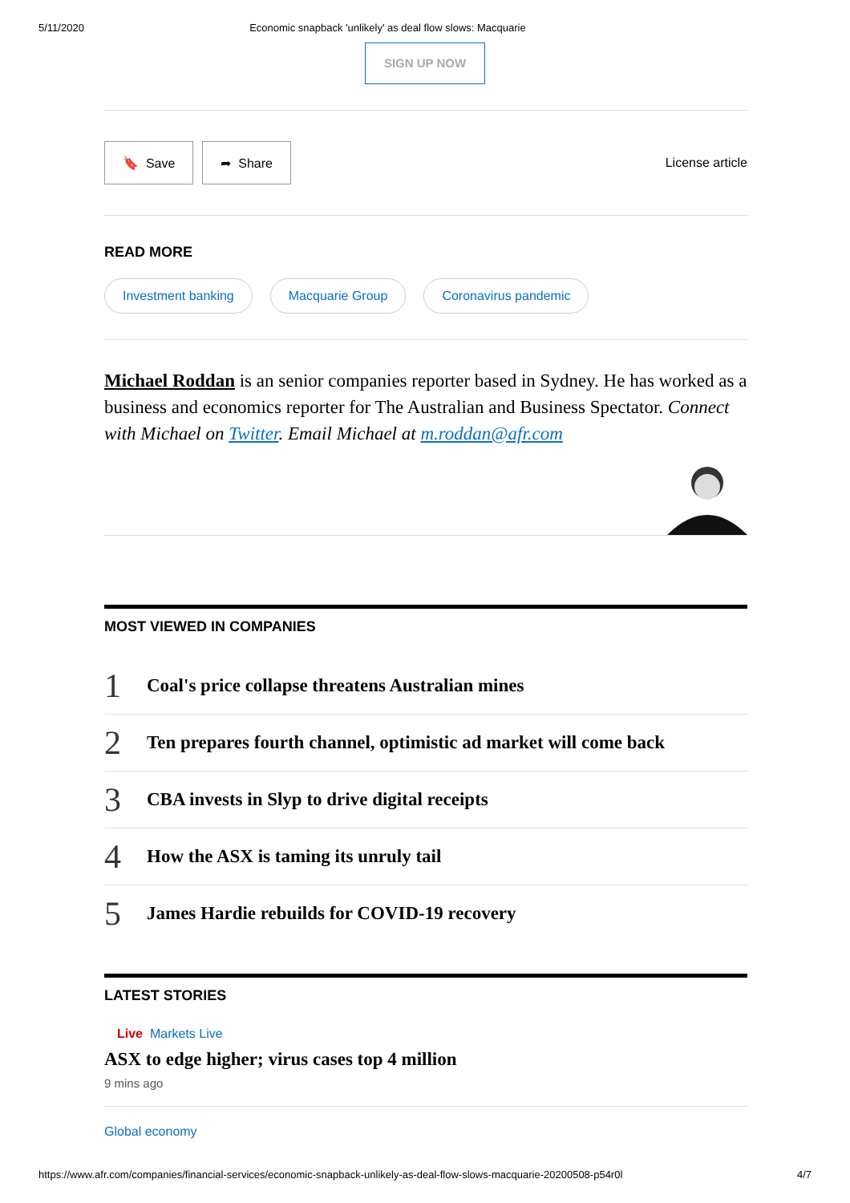5/11/2020 Economic snapback 'unlikely' as deal flow slows: Macquarie
SIGN UP NOW
🔖 Save ➦ Share
License article
READ MORE
Investment banking Macquarie Group Coronavirus pandemic
Michael Roddan is an senior companies reporter based in Sydney. He has worked as a business and economics reporter for The Australian and Business Spectator. Connect with Michael on Twitter. Email Michael at m.roddan@afr.com
MOST VIEWED IN COMPANIES
1 Coal's price collapse threatens Australian mines
2 Ten prepares fourth channel, optimistic ad market will come back
3 CBA invests in Slyp to drive digital receipts
4 How the ASX is taming its unruly tail
5 James Hardie rebuilds for COVID-19 recovery
LATEST STORIES
Live Markets Live
ASX to edge higher; virus cases top 4 million
9 mins ago
Global economy
https://www.afr.com/companies/financial-services/economic-snapback-unlikely-as-deal-flow-slows-macquarie-20200508-p54r0l 4/7